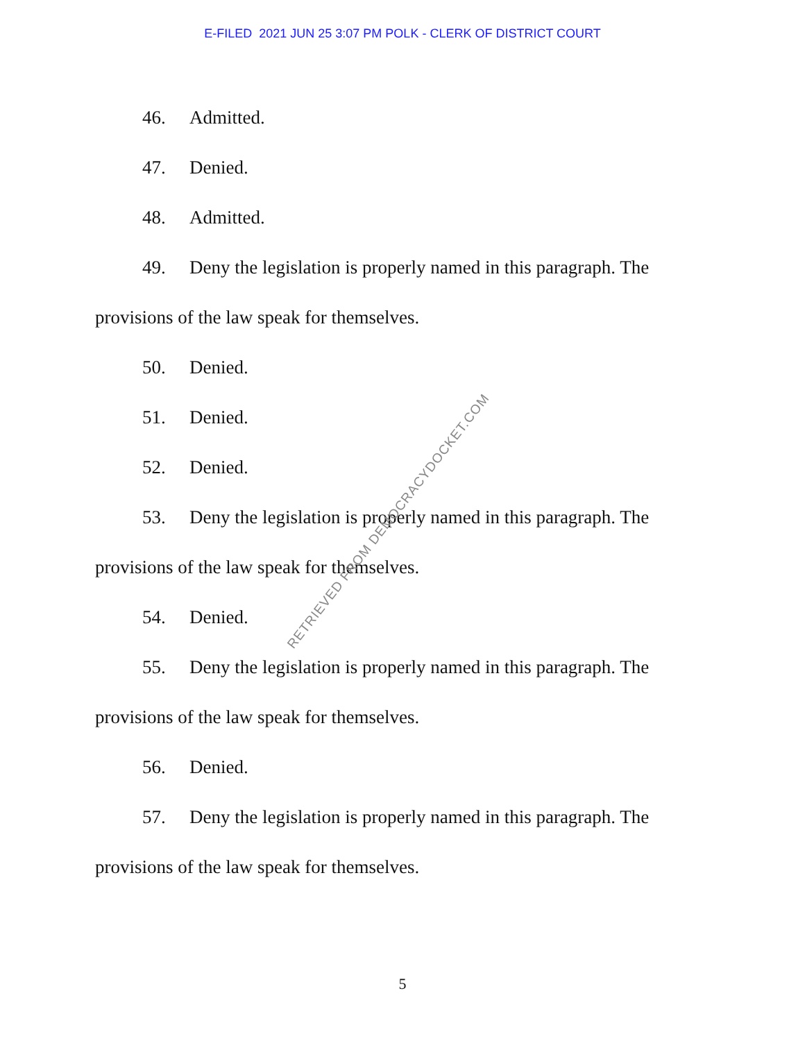E-FILED 2021 JUN 25 3:07 PM POLK - CLERK OF DISTRICT COURT
46. Admitted.
47. Denied.
48. Admitted.
49. Deny the legislation is properly named in this paragraph. The provisions of the law speak for themselves.
50. Denied.
51. Denied.
52. Denied.
53. Deny the legislation is properly named in this paragraph. The provisions of the law speak for themselves.
54. Denied.
55. Deny the legislation is properly named in this paragraph. The provisions of the law speak for themselves.
56. Denied.
57. Deny the legislation is properly named in this paragraph. The provisions of the law speak for themselves.
RETRIEVED FROM DEMOCRACYDOCKET.COM
5